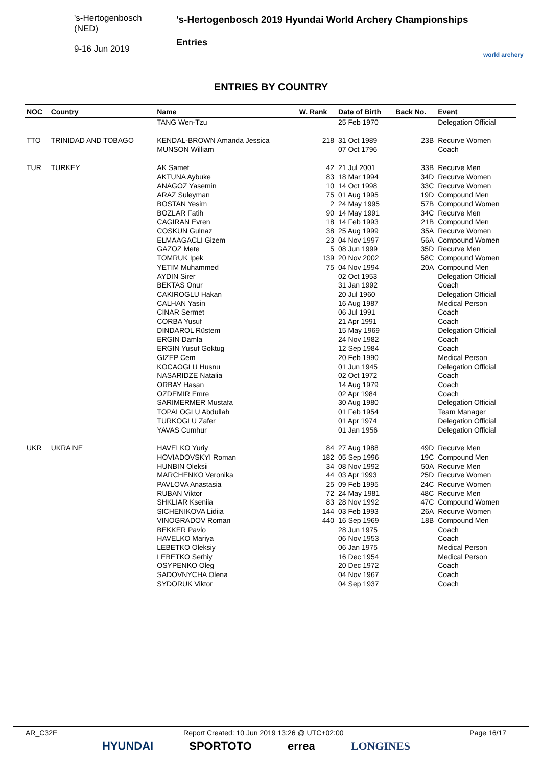's-Hertogenbosch
(NED)
9-16 Jun 2019
's-Hertogenbosch 2019 Hyundai World Archery Championships
Entries
world archery
ENTRIES BY COUNTRY
| NOC | Country | Name | W. Rank | Date of Birth | Back No. | Event |
| --- | --- | --- | --- | --- | --- | --- |
| | | TANG Wen-Tzu | | 25 Feb 1970 | | Delegation Official |
| TTO | TRINIDAD AND TOBAGO | KENDAL-BROWN Amanda Jessica | 218 | 31 Oct 1989 | 23B | Recurve Women |
| | | MUNSON William | | 07 Oct 1796 | | Coach |
| TUR | TURKEY | AK Samet | 42 | 21 Jul 2001 | 33B | Recurve Men |
| | | AKTUNA Aybuke | 83 | 18 Mar 1994 | 34D | Recurve Women |
| | | ANAGOZ Yasemin | 10 | 14 Oct 1998 | 33C | Recurve Women |
| | | ARAZ Suleyman | 75 | 01 Aug 1995 | 19D | Compound Men |
| | | BOSTAN Yesim | 2 | 24 May 1995 | 57B | Compound Women |
| | | BOZLAR Fatih | 90 | 14 May 1991 | 34C | Recurve Men |
| | | CAGIRAN Evren | 18 | 14 Feb 1993 | 21B | Compound Men |
| | | COSKUN Gulnaz | 38 | 25 Aug 1999 | 35A | Recurve Women |
| | | ELMAAGACLI Gizem | 23 | 04 Nov 1997 | 56A | Compound Women |
| | | GAZOZ Mete | 5 | 08 Jun 1999 | 35D | Recurve Men |
| | | TOMRUK Ipek | 139 | 20 Nov 2002 | 58C | Compound Women |
| | | YETIM Muhammed | 75 | 04 Nov 1994 | 20A | Compound Men |
| | | AYDIN Sirer | | 02 Oct 1953 | | Delegation Official |
| | | BEKTAS Onur | | 31 Jan 1992 | | Coach |
| | | CAKIROGLU Hakan | | 20 Jul 1960 | | Delegation Official |
| | | CALHAN Yasin | | 16 Aug 1987 | | Medical Person |
| | | CINAR Sermet | | 06 Jul 1991 | | Coach |
| | | CORBA Yusuf | | 21 Apr 1991 | | Coach |
| | | DINDAROL Rüstem | | 15 May 1969 | | Delegation Official |
| | | ERGIN Damla | | 24 Nov 1982 | | Coach |
| | | ERGIN Yusuf Goktug | | 12 Sep 1984 | | Coach |
| | | GIZEP Cem | | 20 Feb 1990 | | Medical Person |
| | | KOCAOGLU Husnu | | 01 Jun 1945 | | Delegation Official |
| | | NASARIDZE Natalia | | 02 Oct 1972 | | Coach |
| | | ORBAY Hasan | | 14 Aug 1979 | | Coach |
| | | OZDEMIR Emre | | 02 Apr 1984 | | Coach |
| | | SARIMERMER Mustafa | | 30 Aug 1980 | | Delegation Official |
| | | TOPALOGLU Abdullah | | 01 Feb 1954 | | Team Manager |
| | | TURKOGLU Zafer | | 01 Apr 1974 | | Delegation Official |
| | | YAVAS Cumhur | | 01 Jan 1956 | | Delegation Official |
| UKR | UKRAINE | HAVELKO Yuriy | 84 | 27 Aug 1988 | 49D | Recurve Men |
| | | HOVIADOVSKYI Roman | 182 | 05 Sep 1996 | 19C | Compound Men |
| | | HUNBIN Oleksii | 34 | 08 Nov 1992 | 50A | Recurve Men |
| | | MARCHENKO Veronika | 44 | 03 Apr 1993 | 25D | Recurve Women |
| | | PAVLOVA Anastasia | 25 | 09 Feb 1995 | 24C | Recurve Women |
| | | RUBAN Viktor | 72 | 24 May 1981 | 48C | Recurve Men |
| | | SHKLIAR Kseniia | 83 | 28 Nov 1992 | 47C | Compound Women |
| | | SICHENIKOVA Lidiia | 144 | 03 Feb 1993 | 26A | Recurve Women |
| | | VINOGRADOV Roman | 440 | 16 Sep 1969 | 18B | Compound Men |
| | | BEKKER Pavlo | | 28 Jun 1975 | | Coach |
| | | HAVELKO Mariya | | 06 Nov 1953 | | Coach |
| | | LEBETKO Oleksiy | | 06 Jan 1975 | | Medical Person |
| | | LEBETKO Serhiy | | 16 Dec 1954 | | Medical Person |
| | | OSYPENKO Oleg | | 20 Dec 1972 | | Coach |
| | | SADOVNYCHA Olena | | 04 Nov 1967 | | Coach |
| | | SYDORUK Viktor | | 04 Sep 1937 | | Coach |
AR_C32E Report Created: 10 Jun 2019 13:26 @ UTC+02:00 Page 16/17
HYUNDAI SPORTOTO errea LONGINES